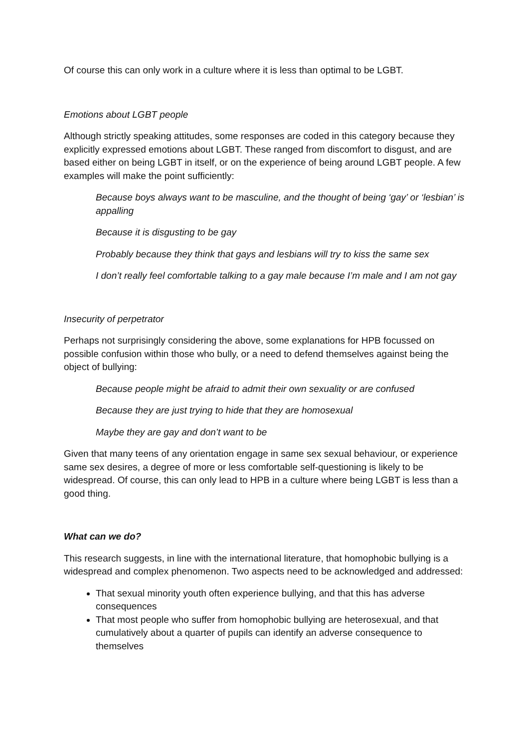Of course this can only work in a culture where it is less than optimal to be LGBT.
Emotions about LGBT people
Although strictly speaking attitudes, some responses are coded in this category because they explicitly expressed emotions about LGBT. These ranged from discomfort to disgust, and are based either on being LGBT in itself, or on the experience of being around LGBT people. A few examples will make the point sufficiently:
Because boys always want to be masculine, and the thought of being ‘gay’ or ‘lesbian’ is appalling
Because it is disgusting to be gay
Probably because they think that gays and lesbians will try to kiss the same sex
I don’t really feel comfortable talking to a gay male because I’m male and I am not gay
Insecurity of perpetrator
Perhaps not surprisingly considering the above, some explanations for HPB focussed on possible confusion within those who bully, or a need to defend themselves against being the object of bullying:
Because people might be afraid to admit their own sexuality or are confused
Because they are just trying to hide that they are homosexual
Maybe they are gay and don’t want to be
Given that many teens of any orientation engage in same sex sexual behaviour, or experience same sex desires, a degree of more or less comfortable self-questioning is likely to be widespread. Of course, this can only lead to HPB in a culture where being LGBT is less than a good thing.
What can we do?
This research suggests, in line with the international literature, that homophobic bullying is a widespread and complex phenomenon. Two aspects need to be acknowledged and addressed:
That sexual minority youth often experience bullying, and that this has adverse consequences
That most people who suffer from homophobic bullying are heterosexual, and that cumulatively about a quarter of pupils can identify an adverse consequence to themselves